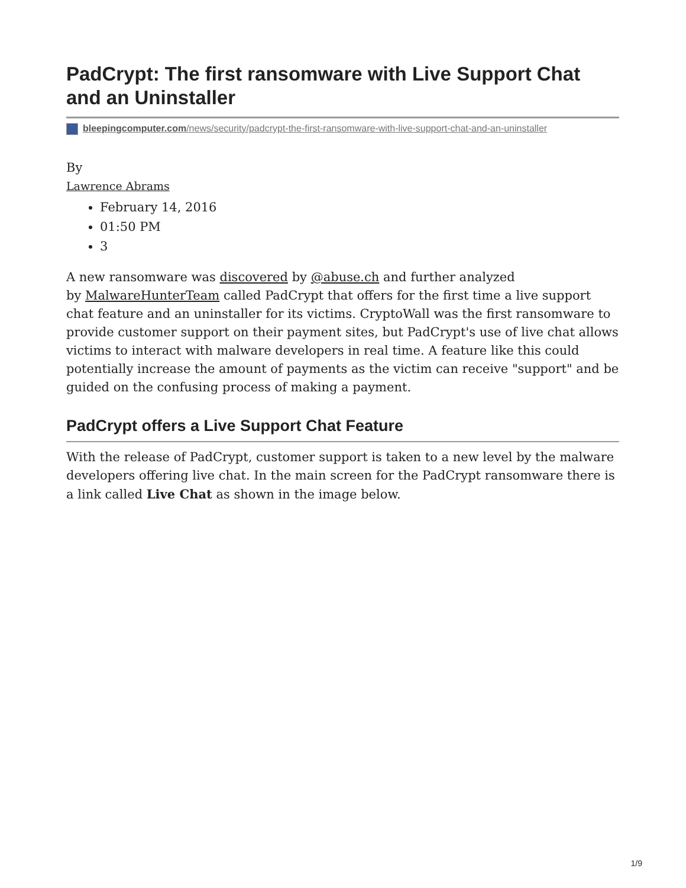PadCrypt: The first ransomware with Live Support Chat and an Uninstaller
bleepingcomputer.com/news/security/padcrypt-the-first-ransomware-with-live-support-chat-and-an-uninstaller
By
Lawrence Abrams
February 14, 2016
01:50 PM
3
A new ransomware was discovered by @abuse.ch and further analyzed
by MalwareHunterTeam called PadCrypt that offers for the first time a live support chat feature and an uninstaller for its victims. CryptoWall was the first ransomware to provide customer support on their payment sites, but PadCrypt's use of live chat allows victims to interact with malware developers in real time. A feature like this could potentially increase the amount of payments as the victim can receive "support" and be guided on the confusing process of making a payment.
PadCrypt offers a Live Support Chat Feature
With the release of PadCrypt, customer support is taken to a new level by the malware developers offering live chat. In the main screen for the PadCrypt ransomware there is a link called Live Chat as shown in the image below.
1/9